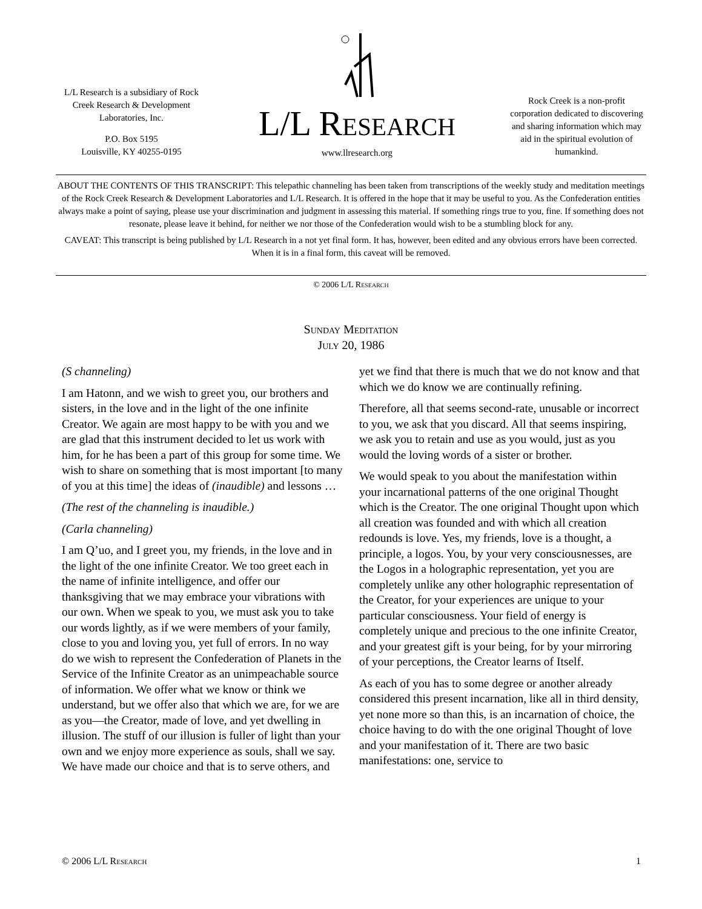L/L Research is a subsidiary of Rock Creek Research & Development Laboratories, Inc.
P.O. Box 5195
Louisville, KY 40255-0195
L/L Research
www.llresearch.org
Rock Creek is a non-profit corporation dedicated to discovering and sharing information which may aid in the spiritual evolution of humankind.
ABOUT THE CONTENTS OF THIS TRANSCRIPT: This telepathic channeling has been taken from transcriptions of the weekly study and meditation meetings of the Rock Creek Research & Development Laboratories and L/L Research. It is offered in the hope that it may be useful to you. As the Confederation entities always make a point of saying, please use your discrimination and judgment in assessing this material. If something rings true to you, fine. If something does not resonate, please leave it behind, for neither we nor those of the Confederation would wish to be a stumbling block for any.
CAVEAT: This transcript is being published by L/L Research in a not yet final form. It has, however, been edited and any obvious errors have been corrected. When it is in a final form, this caveat will be removed.
© 2006 L/L Research
Sunday Meditation
July 20, 1986
(S channeling)
I am Hatonn, and we wish to greet you, our brothers and sisters, in the love and in the light of the one infinite Creator. We again are most happy to be with you and we are glad that this instrument decided to let us work with him, for he has been a part of this group for some time. We wish to share on something that is most important [to many of you at this time] the ideas of (inaudible) and lessons …
(The rest of the channeling is inaudible.)
(Carla channeling)
I am Q’uo, and I greet you, my friends, in the love and in the light of the one infinite Creator. We too greet each in the name of infinite intelligence, and offer our thanksgiving that we may embrace your vibrations with our own. When we speak to you, we must ask you to take our words lightly, as if we were members of your family, close to you and loving you, yet full of errors. In no way do we wish to represent the Confederation of Planets in the Service of the Infinite Creator as an unimpeachable source of information. We offer what we know or think we understand, but we offer also that which we are, for we are as you—the Creator, made of love, and yet dwelling in illusion. The stuff of our illusion is fuller of light than your own and we enjoy more experience as souls, shall we say. We have made our choice and that is to serve others, and yet we find that there is much that we do not know and that which we do know we are continually refining.
Therefore, all that seems second-rate, unusable or incorrect to you, we ask that you discard. All that seems inspiring, we ask you to retain and use as you would, just as you would the loving words of a sister or brother.
We would speak to you about the manifestation within your incarnational patterns of the one original Thought which is the Creator. The one original Thought upon which all creation was founded and with which all creation redounds is love. Yes, my friends, love is a thought, a principle, a logos. You, by your very consciousnesses, are the Logos in a holographic representation, yet you are completely unlike any other holographic representation of the Creator, for your experiences are unique to your particular consciousness. Your field of energy is completely unique and precious to the one infinite Creator, and your greatest gift is your being, for by your mirroring of your perceptions, the Creator learns of Itself.
As each of you has to some degree or another already considered this present incarnation, like all in third density, yet none more so than this, is an incarnation of choice, the choice having to do with the one original Thought of love and your manifestation of it. There are two basic manifestations: one, service to
© 2006 L/L Research 1